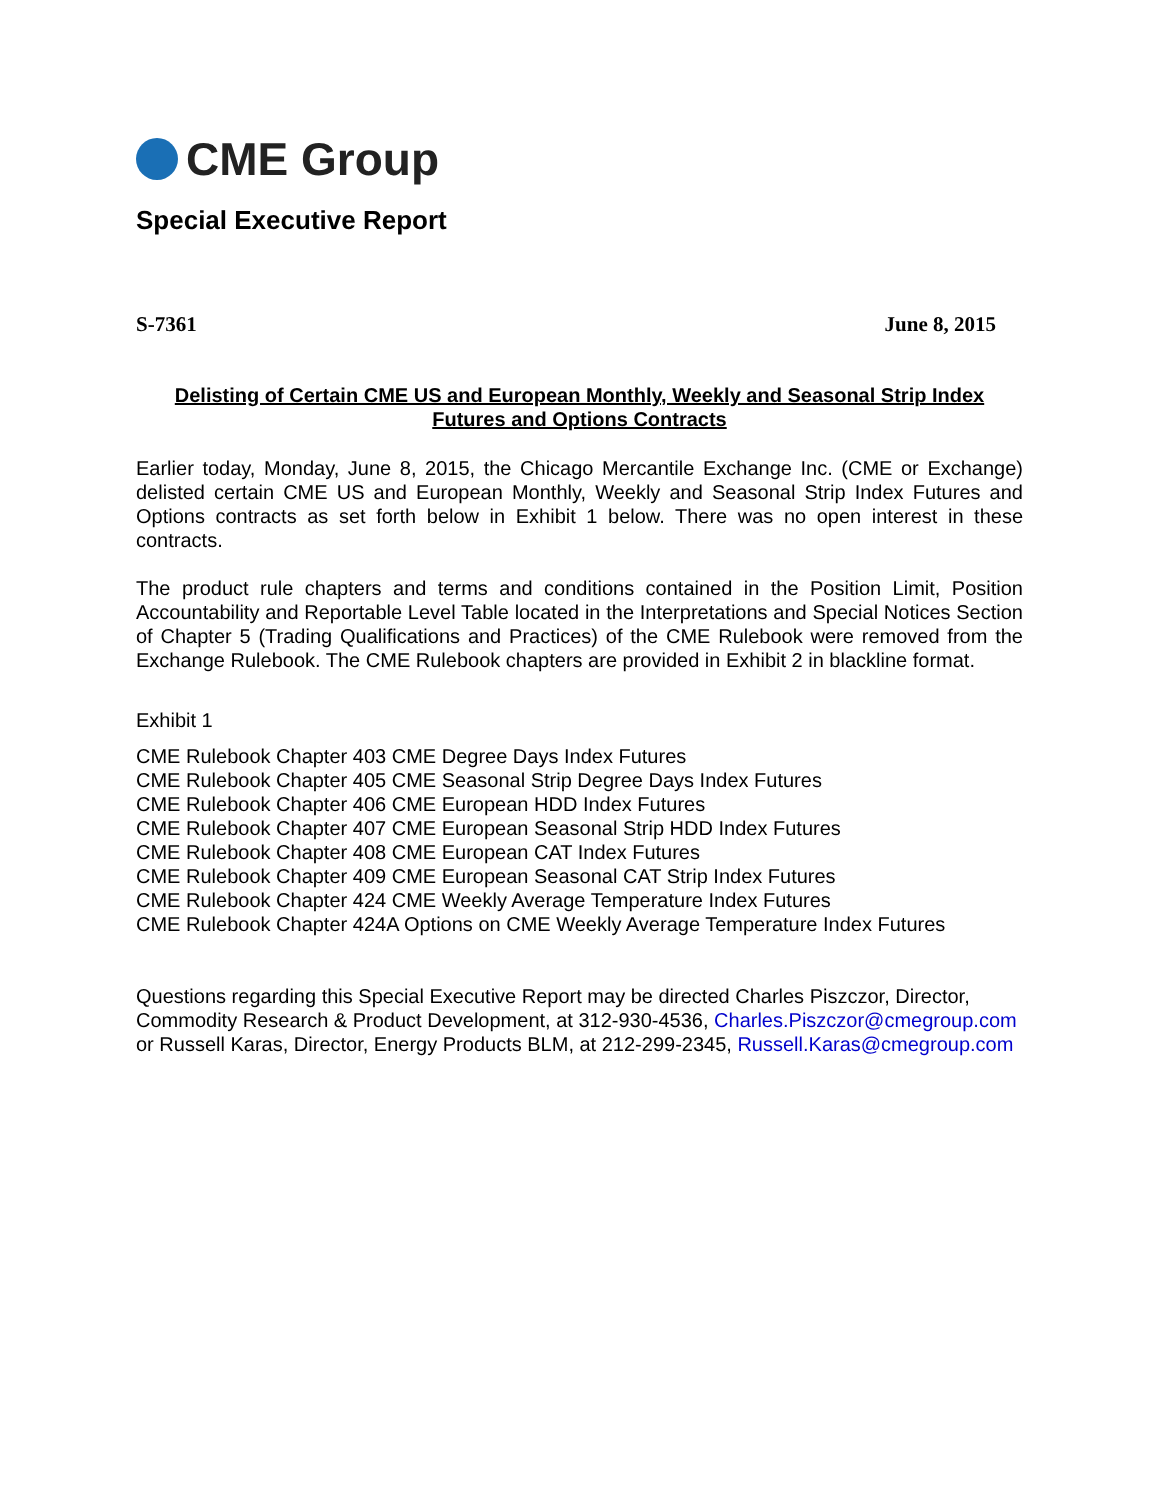CME Group
Special Executive Report
S-7361 June 8, 2015
Delisting of Certain CME US and European Monthly, Weekly and Seasonal Strip Index
Futures and Options Contracts
Earlier today, Monday, June 8, 2015, the Chicago Mercantile Exchange Inc. (CME or Exchange) delisted certain CME US and European Monthly, Weekly and Seasonal Strip Index Futures and Options contracts as set forth below in Exhibit 1 below. There was no open interest in these contracts.
The product rule chapters and terms and conditions contained in the Position Limit, Position Accountability and Reportable Level Table located in the Interpretations and Special Notices Section of Chapter 5 (Trading Qualifications and Practices) of the CME Rulebook were removed from the Exchange Rulebook. The CME Rulebook chapters are provided in Exhibit 2 in blackline format.
Exhibit 1
CME Rulebook Chapter 403 CME Degree Days Index Futures
CME Rulebook Chapter 405 CME Seasonal Strip Degree Days Index Futures
CME Rulebook Chapter 406 CME European HDD Index Futures
CME Rulebook Chapter 407 CME European Seasonal Strip HDD Index Futures
CME Rulebook Chapter 408 CME European CAT Index Futures
CME Rulebook Chapter 409 CME European Seasonal CAT Strip Index Futures
CME Rulebook Chapter 424 CME Weekly Average Temperature Index Futures
CME Rulebook Chapter 424A Options on CME Weekly Average Temperature Index Futures
Questions regarding this Special Executive Report may be directed Charles Piszczor, Director, Commodity Research & Product Development, at 312-930-4536, Charles.Piszczor@cmegroup.com or Russell Karas, Director, Energy Products BLM, at 212-299-2345, Russell.Karas@cmegroup.com